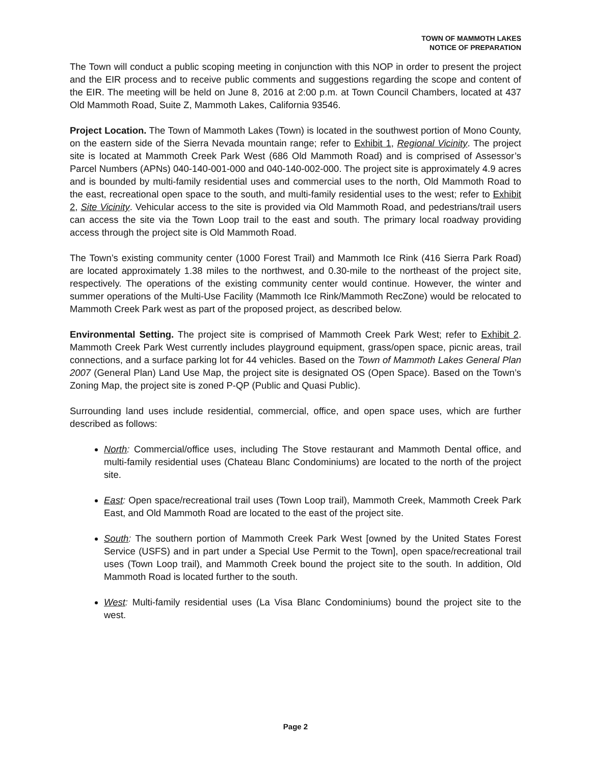TOWN OF MAMMOTH LAKES
NOTICE OF PREPARATION
The Town will conduct a public scoping meeting in conjunction with this NOP in order to present the project and the EIR process and to receive public comments and suggestions regarding the scope and content of the EIR. The meeting will be held on June 8, 2016 at 2:00 p.m. at Town Council Chambers, located at 437 Old Mammoth Road, Suite Z, Mammoth Lakes, California 93546.
Project Location. The Town of Mammoth Lakes (Town) is located in the southwest portion of Mono County, on the eastern side of the Sierra Nevada mountain range; refer to Exhibit 1, Regional Vicinity. The project site is located at Mammoth Creek Park West (686 Old Mammoth Road) and is comprised of Assessor’s Parcel Numbers (APNs) 040-140-001-000 and 040-140-002-000. The project site is approximately 4.9 acres and is bounded by multi-family residential uses and commercial uses to the north, Old Mammoth Road to the east, recreational open space to the south, and multi-family residential uses to the west; refer to Exhibit 2, Site Vicinity. Vehicular access to the site is provided via Old Mammoth Road, and pedestrians/trail users can access the site via the Town Loop trail to the east and south. The primary local roadway providing access through the project site is Old Mammoth Road.
The Town’s existing community center (1000 Forest Trail) and Mammoth Ice Rink (416 Sierra Park Road) are located approximately 1.38 miles to the northwest, and 0.30-mile to the northeast of the project site, respectively. The operations of the existing community center would continue. However, the winter and summer operations of the Multi-Use Facility (Mammoth Ice Rink/Mammoth RecZone) would be relocated to Mammoth Creek Park west as part of the proposed project, as described below.
Environmental Setting. The project site is comprised of Mammoth Creek Park West; refer to Exhibit 2. Mammoth Creek Park West currently includes playground equipment, grass/open space, picnic areas, trail connections, and a surface parking lot for 44 vehicles. Based on the Town of Mammoth Lakes General Plan 2007 (General Plan) Land Use Map, the project site is designated OS (Open Space). Based on the Town’s Zoning Map, the project site is zoned P-QP (Public and Quasi Public).
Surrounding land uses include residential, commercial, office, and open space uses, which are further described as follows:
North: Commercial/office uses, including The Stove restaurant and Mammoth Dental office, and multi-family residential uses (Chateau Blanc Condominiums) are located to the north of the project site.
East: Open space/recreational trail uses (Town Loop trail), Mammoth Creek, Mammoth Creek Park East, and Old Mammoth Road are located to the east of the project site.
South: The southern portion of Mammoth Creek Park West [owned by the United States Forest Service (USFS) and in part under a Special Use Permit to the Town], open space/recreational trail uses (Town Loop trail), and Mammoth Creek bound the project site to the south. In addition, Old Mammoth Road is located further to the south.
West: Multi-family residential uses (La Visa Blanc Condominiums) bound the project site to the west.
Page 2